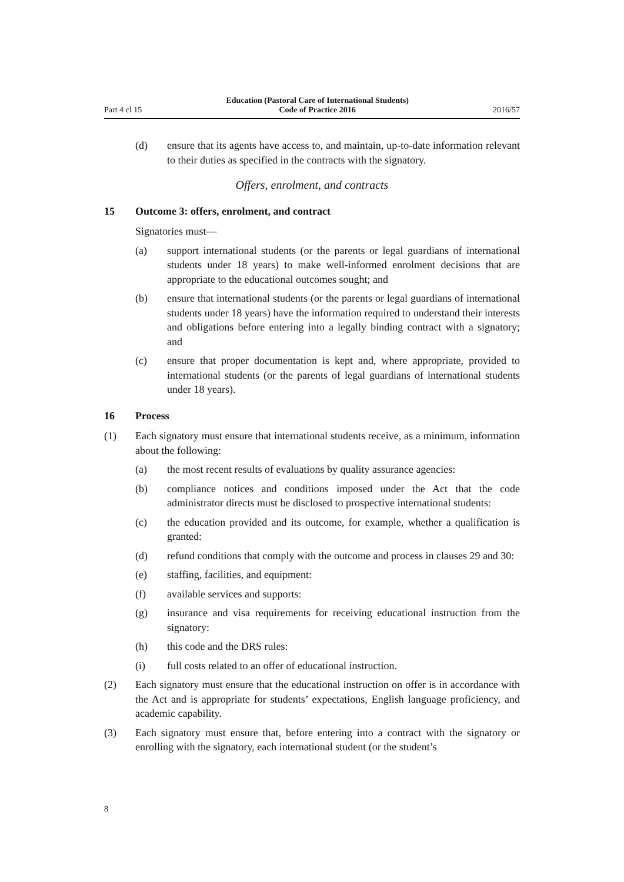Part 4 cl 15 Education (Pastoral Care of International Students)
Code of Practice 2016 2016/57
(d) ensure that its agents have access to, and maintain, up-to-date information relevant to their duties as specified in the contracts with the signatory.
Offers, enrolment, and contracts
15 Outcome 3: offers, enrolment, and contract
Signatories must—
(a) support international students (or the parents or legal guardians of international students under 18 years) to make well-informed enrolment decisions that are appropriate to the educational outcomes sought; and
(b) ensure that international students (or the parents or legal guardians of international students under 18 years) have the information required to understand their interests and obligations before entering into a legally binding contract with a signatory; and
(c) ensure that proper documentation is kept and, where appropriate, provided to international students (or the parents of legal guardians of international students under 18 years).
16 Process
(1) Each signatory must ensure that international students receive, as a minimum, information about the following:
(a) the most recent results of evaluations by quality assurance agencies:
(b) compliance notices and conditions imposed under the Act that the code administrator directs must be disclosed to prospective international students:
(c) the education provided and its outcome, for example, whether a qualification is granted:
(d) refund conditions that comply with the outcome and process in clauses 29 and 30:
(e) staffing, facilities, and equipment:
(f) available services and supports:
(g) insurance and visa requirements for receiving educational instruction from the signatory:
(h) this code and the DRS rules:
(i) full costs related to an offer of educational instruction.
(2) Each signatory must ensure that the educational instruction on offer is in accordance with the Act and is appropriate for students’ expectations, English language proficiency, and academic capability.
(3) Each signatory must ensure that, before entering into a contract with the signatory or enrolling with the signatory, each international student (or the student’s
8